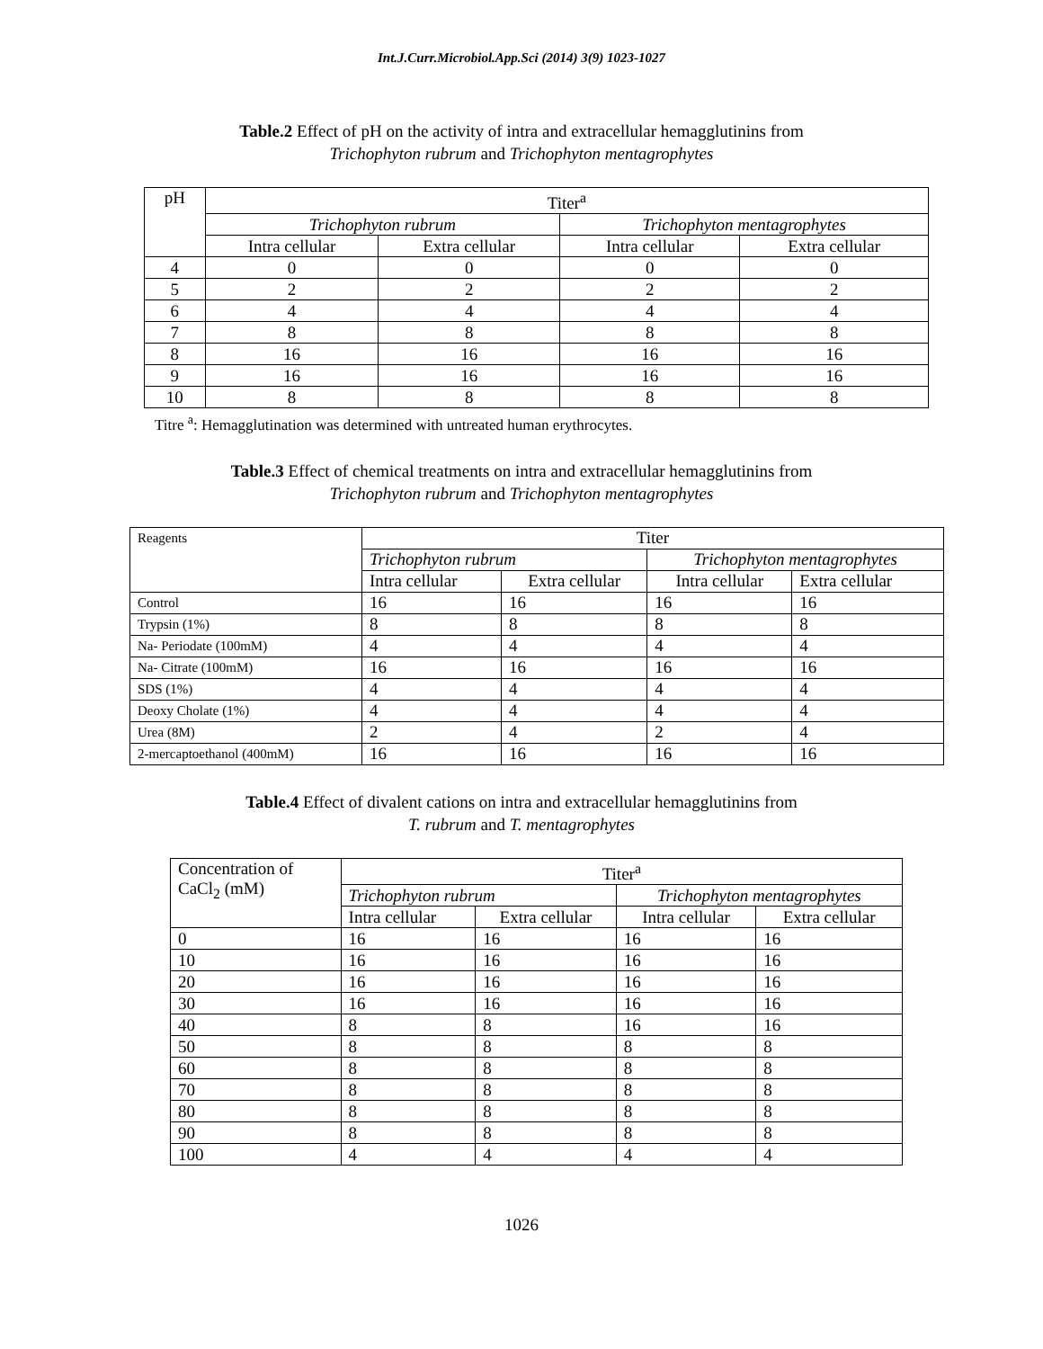Int.J.Curr.Microbiol.App.Sci (2014) 3(9) 1023-1027
Table.2 Effect of pH on the activity of intra and extracellular hemagglutinins from
Trichophyton rubrum and Trichophyton mentagrophytes
| pH | Titer<sup>a</sup> | | | |
| --- | --- | --- | --- | --- |
| | Trichophyton rubrum | | Trichophyton mentagrophytes | |
| | Intra cellular | Extra cellular | Intra cellular | Extra cellular |
| 4 | 0 | 0 | 0 | 0 |
| 5 | 2 | 2 | 2 | 2 |
| 6 | 4 | 4 | 4 | 4 |
| 7 | 8 | 8 | 8 | 8 |
| 8 | 16 | 16 | 16 | 16 |
| 9 | 16 | 16 | 16 | 16 |
| 10 | 8 | 8 | 8 | 8 |
Titre <sup>a</sup>: Hemagglutination was determined with untreated human erythrocytes.
Table.3 Effect of chemical treatments on intra and extracellular hemagglutinins from
Trichophyton rubrum and Trichophyton mentagrophytes
| Reagents | Titer | | | |
| --- | --- | --- | --- | --- |
| | Trichophyton rubrum | | Trichophyton mentagrophytes | |
| | Intra cellular | Extra cellular | Intra cellular | Extra cellular |
| Control | 16 | 16 | 16 | 16 |
| Trypsin (1%) | 8 | 8 | 8 | 8 |
| Na- Periodate (100mM) | 4 | 4 | 4 | 4 |
| Na- Citrate (100mM) | 16 | 16 | 16 | 16 |
| SDS (1%) | 4 | 4 | 4 | 4 |
| Deoxy Cholate (1%) | 4 | 4 | 4 | 4 |
| Urea (8M) | 2 | 4 | 2 | 4 |
| 2-mercaptoethanol (400mM) | 16 | 16 | 16 | 16 |
Table.4 Effect of divalent cations on intra and extracellular hemagglutinins from
T. rubrum and T. mentagrophytes
| Concentration of CaCl<sub>2</sub> (mM) | Titer<sup>a</sup> | | | |
| --- | --- | --- | --- | --- |
| | Trichophyton rubrum | | Trichophyton mentagrophytes | |
| | Intra cellular | Extra cellular | Intra cellular | Extra cellular |
| 0 | 16 | 16 | 16 | 16 |
| 10 | 16 | 16 | 16 | 16 |
| 20 | 16 | 16 | 16 | 16 |
| 30 | 16 | 16 | 16 | 16 |
| 40 | 8 | 8 | 16 | 16 |
| 50 | 8 | 8 | 8 | 8 |
| 60 | 8 | 8 | 8 | 8 |
| 70 | 8 | 8 | 8 | 8 |
| 80 | 8 | 8 | 8 | 8 |
| 90 | 8 | 8 | 8 | 8 |
| 100 | 4 | 4 | 4 | 4 |
1026